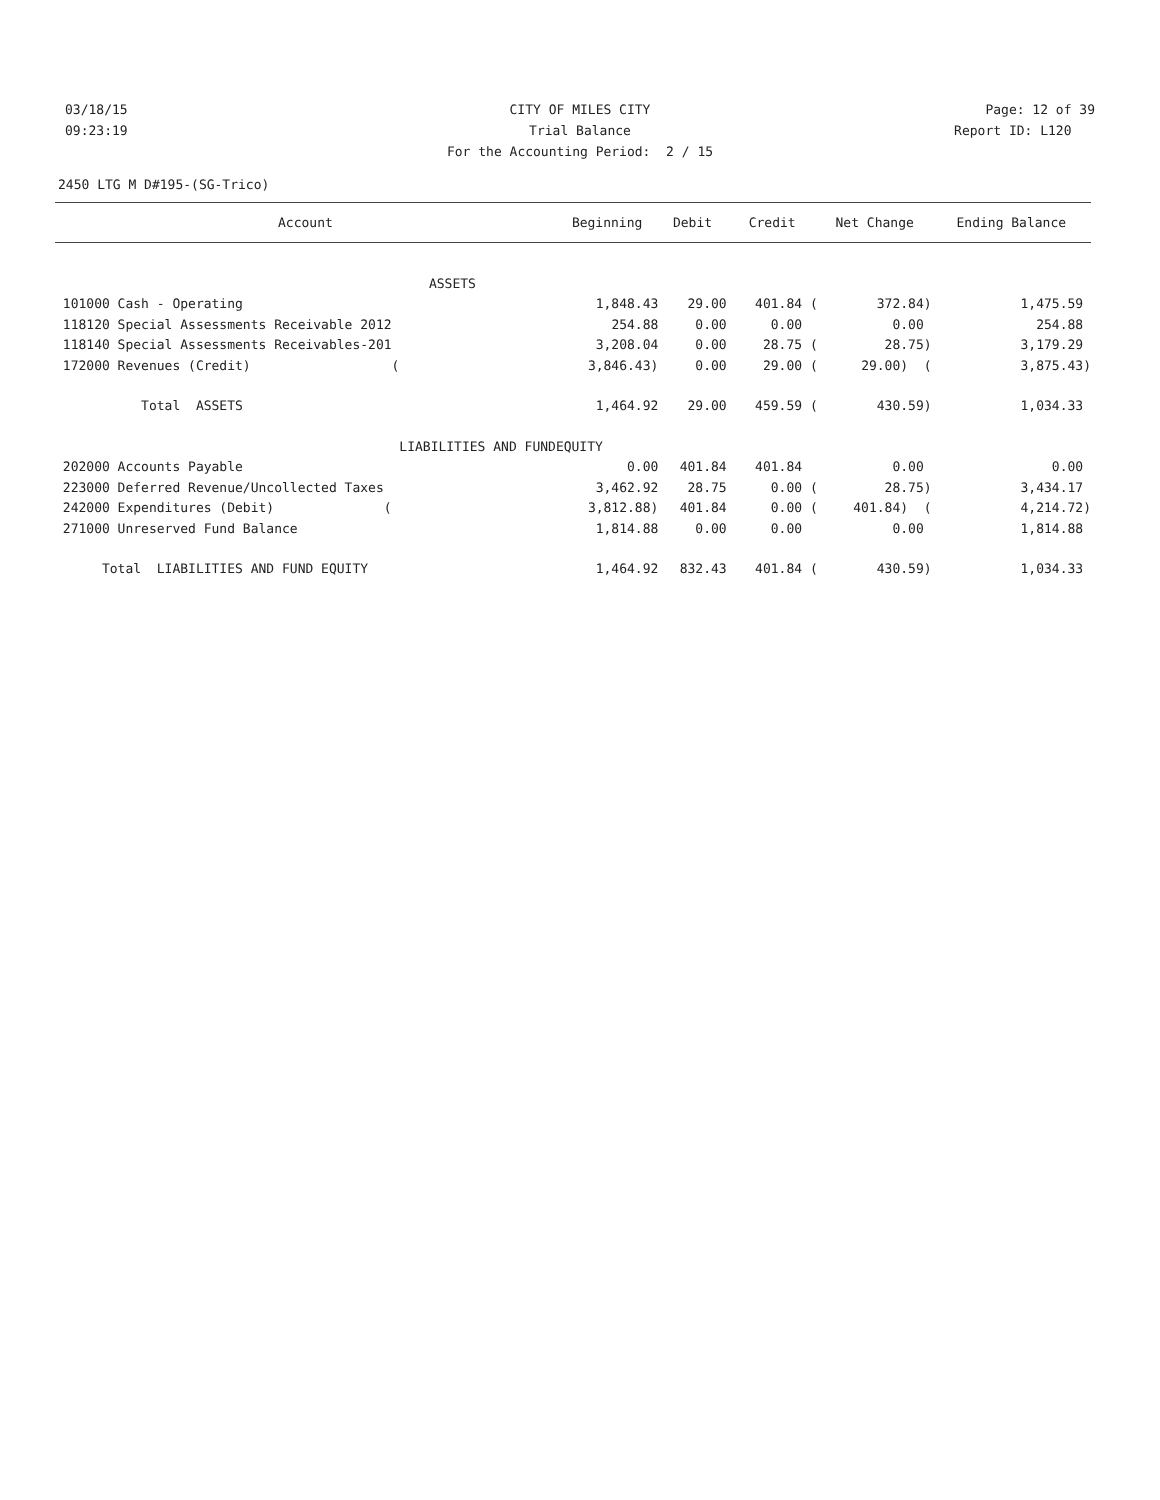03/18/15 CITY OF MILES CITY Page: 12 of 39
09:23:19 Trial Balance Report ID: L120
For the Accounting Period: 2 / 15
2450 LTG M D#195-(SG-Trico)
| Account | Beginning | Debit | Credit | Net Change | Ending Balance |
| --- | --- | --- | --- | --- | --- |
| ASSETS | | | | | |
| 101000 Cash - Operating | 1,848.43 | 29.00 | 401.84 ( | 372.84) | 1,475.59 |
| 118120 Special Assessments Receivable 2012 | 254.88 | 0.00 | 0.00 | 0.00 | 254.88 |
| 118140 Special Assessments Receivables-201 | 3,208.04 | 0.00 | 28.75 ( | 28.75) | 3,179.29 |
| 172000 Revenues (Credit) ( | 3,846.43) | 0.00 | 29.00 ( | 29.00) ( | 3,875.43) |
| Total ASSETS | 1,464.92 | 29.00 | 459.59 ( | 430.59) | 1,034.33 |
| LIABILITIES AND FUND | EQUITY | | | | |
| 202000 Accounts Payable | 0.00 | 401.84 | 401.84 | 0.00 | 0.00 |
| 223000 Deferred Revenue/Uncollected Taxes | 3,462.92 | 28.75 | 0.00 ( | 28.75) | 3,434.17 |
| 242000 Expenditures (Debit) ( | 3,812.88) | 401.84 | 0.00 ( | 401.84) ( | 4,214.72) |
| 271000 Unreserved Fund Balance | 1,814.88 | 0.00 | 0.00 | 0.00 | 1,814.88 |
| Total LIABILITIES AND FUND EQUITY | 1,464.92 | 832.43 | 401.84 ( | 430.59) | 1,034.33 |